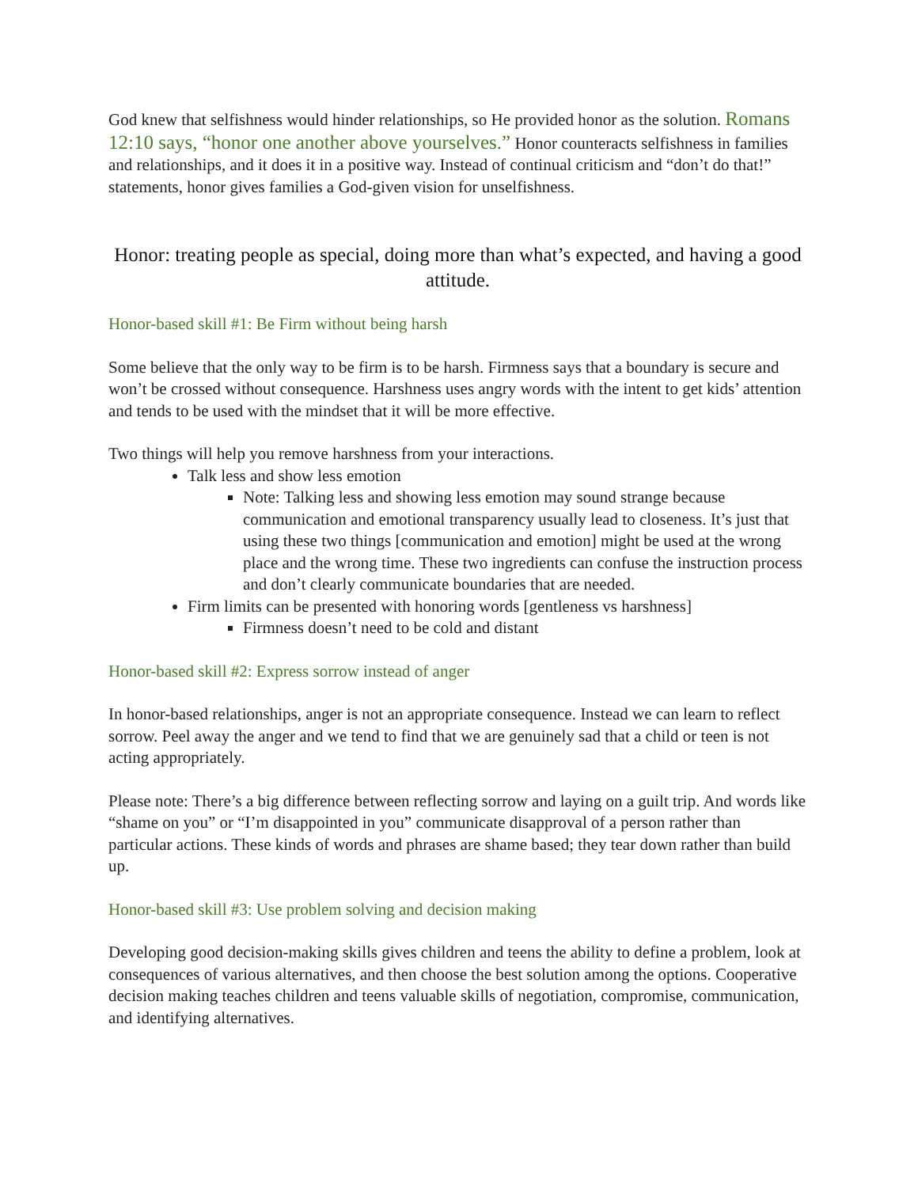God knew that selfishness would hinder relationships, so He provided honor as the solution. Romans 12:10 says, “honor one another above yourselves.” Honor counteracts selfishness in families and relationships, and it does it in a positive way. Instead of continual criticism and “don’t do that!” statements, honor gives families a God-given vision for unselfishness.
Honor: treating people as special, doing more than what’s expected, and having a good attitude.
Honor-based skill #1: Be Firm without being harsh
Some believe that the only way to be firm is to be harsh. Firmness says that a boundary is secure and won’t be crossed without consequence. Harshness uses angry words with the intent to get kids’ attention and tends to be used with the mindset that it will be more effective.
Two things will help you remove harshness from your interactions.
Talk less and show less emotion
Note: Talking less and showing less emotion may sound strange because communication and emotional transparency usually lead to closeness. It’s just that using these two things [communication and emotion] might be used at the wrong place and the wrong time. These two ingredients can confuse the instruction process and don’t clearly communicate boundaries that are needed.
Firm limits can be presented with honoring words [gentleness vs harshness]
Firmness doesn’t need to be cold and distant
Honor-based skill #2: Express sorrow instead of anger
In honor-based relationships, anger is not an appropriate consequence. Instead we can learn to reflect sorrow. Peel away the anger and we tend to find that we are genuinely sad that a child or teen is not acting appropriately.
Please note: There’s a big difference between reflecting sorrow and laying on a guilt trip. And words like “shame on you” or “I’m disappointed in you” communicate disapproval of a person rather than particular actions. These kinds of words and phrases are shame based; they tear down rather than build up.
Honor-based skill #3: Use problem solving and decision making
Developing good decision-making skills gives children and teens the ability to define a problem, look at consequences of various alternatives, and then choose the best solution among the options. Cooperative decision making teaches children and teens valuable skills of negotiation, compromise, communication, and identifying alternatives.